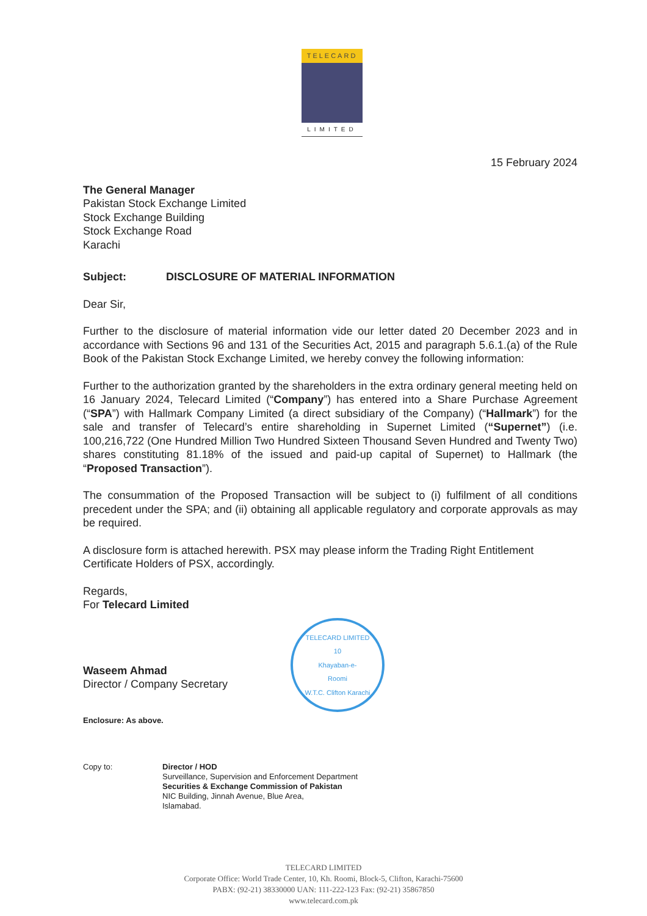TELECARD
LIMITED
15 February 2024
The General Manager
Pakistan Stock Exchange Limited
Stock Exchange Building
Stock Exchange Road
Karachi
Subject: DISCLOSURE OF MATERIAL INFORMATION
Dear Sir,
Further to the disclosure of material information vide our letter dated 20 December 2023 and in accordance with Sections 96 and 131 of the Securities Act, 2015 and paragraph 5.6.1.(a) of the Rule Book of the Pakistan Stock Exchange Limited, we hereby convey the following information:
Further to the authorization granted by the shareholders in the extra ordinary general meeting held on 16 January 2024, Telecard Limited (“Company”) has entered into a Share Purchase Agreement (“SPA”) with Hallmark Company Limited (a direct subsidiary of the Company) (“Hallmark”) for the sale and transfer of Telecard’s entire shareholding in Supernet Limited (“Supernet”) (i.e. 100,216,722 (One Hundred Million Two Hundred Sixteen Thousand Seven Hundred and Twenty Two) shares constituting 81.18% of the issued and paid-up capital of Supernet) to Hallmark (the “Proposed Transaction”).
The consummation of the Proposed Transaction will be subject to (i) fulfilment of all conditions precedent under the SPA; and (ii) obtaining all applicable regulatory and corporate approvals as may be required.
A disclosure form is attached herewith. PSX may please inform the Trading Right Entitlement Certificate Holders of PSX, accordingly.
Regards,
For Telecard Limited
Waseem Ahmad
Director / Company Secretary
Enclosure: As above.
Copy to: Director / HOD
Surveillance, Supervision and Enforcement Department
Securities & Exchange Commission of Pakistan
NIC Building, Jinnah Avenue, Blue Area,
Islamabad.
TELECARD LIMITED
10
Khayaban-e-
Roomi
W.T.C. Clifton Karachi
TELECARD LIMITED
Corporate Office: World Trade Center, 10, Kh. Roomi, Block-5, Clifton, Karachi-75600
PABX: (92-21) 38330000 UAN: 111-222-123 Fax: (92-21) 35867850
www.telecard.com.pk